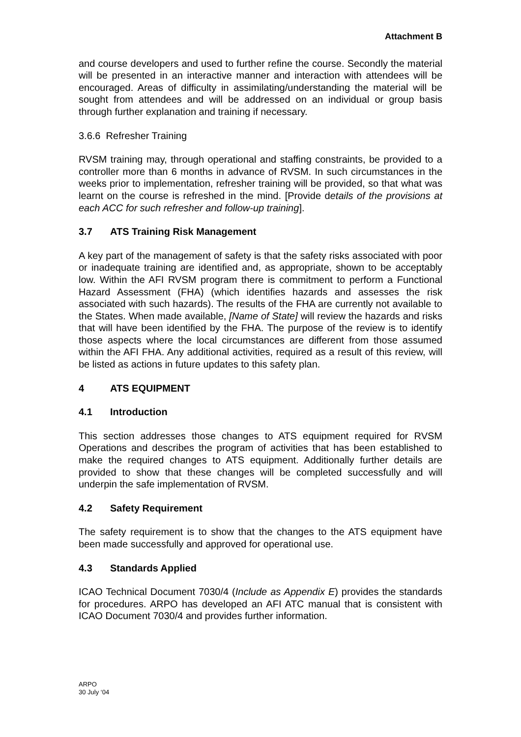Attachment B
and course developers and used to further refine the course. Secondly the material will be presented in an interactive manner and interaction with attendees will be encouraged. Areas of difficulty in assimilating/understanding the material will be sought from attendees and will be addressed on an individual or group basis through further explanation and training if necessary.
3.6.6 Refresher Training
RVSM training may, through operational and staffing constraints, be provided to a controller more than 6 months in advance of RVSM. In such circumstances in the weeks prior to implementation, refresher training will be provided, so that what was learnt on the course is refreshed in the mind. [Provide details of the provisions at each ACC for such refresher and follow-up training].
3.7 ATS Training Risk Management
A key part of the management of safety is that the safety risks associated with poor or inadequate training are identified and, as appropriate, shown to be acceptably low. Within the AFI RVSM program there is commitment to perform a Functional Hazard Assessment (FHA) (which identifies hazards and assesses the risk associated with such hazards). The results of the FHA are currently not available to the States. When made available, [Name of State] will review the hazards and risks that will have been identified by the FHA. The purpose of the review is to identify those aspects where the local circumstances are different from those assumed within the AFI FHA. Any additional activities, required as a result of this review, will be listed as actions in future updates to this safety plan.
4 ATS EQUIPMENT
4.1 Introduction
This section addresses those changes to ATS equipment required for RVSM Operations and describes the program of activities that has been established to make the required changes to ATS equipment. Additionally further details are provided to show that these changes will be completed successfully and will underpin the safe implementation of RVSM.
4.2 Safety Requirement
The safety requirement is to show that the changes to the ATS equipment have been made successfully and approved for operational use.
4.3 Standards Applied
ICAO Technical Document 7030/4 (Include as Appendix E) provides the standards for procedures. ARPO has developed an AFI ATC manual that is consistent with ICAO Document 7030/4 and provides further information.
ARPO
30 July ‘04